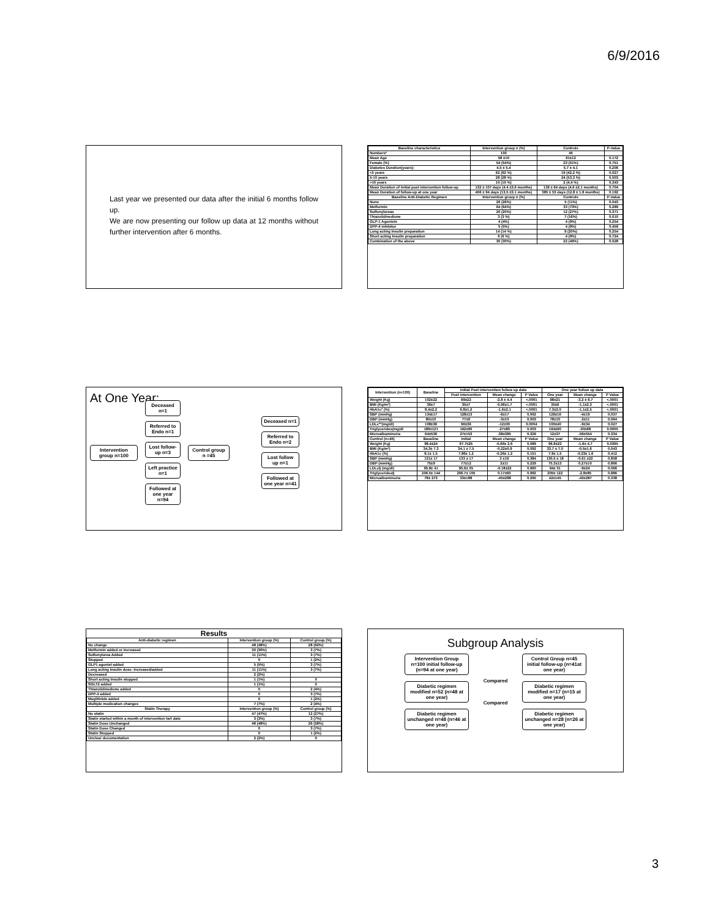6/9/2016
Last year we presented our data after the initial 6 months follow up.
We are now presenting our follow up data at 12 months without further intervention after 6 months.
| Baseline characteristics | Intervention group n (%) | Controls | P-Value |
| --- | --- | --- | --- |
| Numbers* | 100 | 45 | |
| Mean Age | 58 ±10 | 61±12 | 0.172 |
| Female (%) | 54 (54%) | 23 (51%) | 0.751 |
| Diabetes Duration(years): | 4.5 ± 5.4 | 5.7 ± 4.1 | 0.206 |
| <5 years | 62 (62 %) | 19 (42.2 %) | 0.027 |
| 5-10 years | 28 (28 %) | 24 (53.3 %) | 0.003 |
| >10 years | 10 (10 %) | 2 (4.4 %) | 0.343 |
| Mean Duration of initial post intervention follow-up | 132 ± 107 days (4.4 ±3.6 months) | 139 ± 64 days (4.6 ±2.1 months) | 0.704 |
| Mean Duration of follow-up at one year | 406 ± 94 days (13.5 ±3.1 months) | 385 ± 53 days (12.8 ± 1.8 months) | 0.192 |
| Baseline Anti-Diabetic Regimen | Intervention group n (%) | Controls | P-Value |
| None | 26 (26%) | 5 (11%) | 0.043 |
| Metformin | 64 (64%) | 33 (73%) | 0.289 |
| Sulfonylureas | 20 (20%) | 12 (27%) | 0.371 |
| Thiazolidinedione | 3 (3 %) | 7 (16%) | 0.010 |
| GLP-1 Agonists | 4 (4%) | 4 (9%) | 0.254 |
| DPP-4 inhibitor | 5 (5%) | 4 (9%) | 0.459 |
| Long acting Insulin preparation | 14 (14 %) | 9 (20%) | 0.254 |
| Short acting Insulin preparation | 6 (6 %) | 4 (9%) | 0.724 |
| Combination of the above | 30 (30%) | 22 (49%) | 0.028 |
At One Year:
Intervention group n=100
Deceased n=1
Referred to Endo n=1
Lost follow-up n=3
Left practice n=1
Followed at one year n=94
Control group n =45
Deceased n=1
Referred to Endo n=2
Lost follow up n=1
Followed at one year n=41
| Intervention (n=100) | Baseline | Initial Post intervention follow up data | | | One year follow up data | | |
| --- | --- | --- | --- | --- | --- | --- | --- |
| | | Post intervention | Mean change | P Value | One year | Mean change | P Value |
| Weight (Kg) | 102±22 | 99±22 | -2.8 ± 4.4 | <.0001 | 98±21 | -3.2 ± 6.7 | <.0001 |
| BMI (Kg/m²) | 36±7 | 35±7 | -0.96±1.7 | <.0001 | 35±6 | -1.1±2.3 | <.0001 |
| HbA1c* (%) | 8.4±2.2 | 6.8±1.2 | -1.6±2.1 | <.0001 | 7.3±2.0 | -1.1±2.5 | <.0001 |
| SBP (mmHg) | 134±17 | 128±13 | -6±17 | 0.002 | 129±16 | -4±19 | 0.037 |
| DBP (mmHg) | 80±10 | 77±9 | -3±10 | 0.003 | 78±10 | -2±11 | 0.064 |
| LDLc**(mg/dl) | 108±36 | 96±36 | -12±30 | 0.0004 | 100±40 | -9±34 | 0.027 |
| Triglycerides(mg/dl | 189±121 | 162±90 | -27±80 | 0.003 | 164±90 | -30±68 | 0.0005 |
| Microalbuminuria | 64±536 | 27±153 | -38±385 | 0.329 | 12±37 | -56±554 | 0.334 |
| Control (n=45) | Baseline | Initial | Mean change | P Value | One year | Mean change | P Value |
| Weight (Kg) | 98.4±24 | 97.7±25 | -0.66± 2.6 | 0.089 | 96.8±23 | -1.6± 4.7 | 0.0395 |
| BMI (Kg/m²) | 34.3± 7.3 | 34.1 ± 7.5 | -0.22±0.9 | 0.092 | 33.7 ± 7.0 | -0.5±1.6 | 0.043 |
| HbA1c (%) | 8.1± 1.5 | 7.86± 1.2 | -0.26± 1.2 | 0.151 | 7.9± 1.5 | -0.23± 1.6 | 0.412 |
| SBP (mmHg) | 131± 17 | 133 ± 17 | 3 ±19 | 0.384 | 130.5 ± 18 | -0.61 ±22 | 0.858 |
| DBP (mmHg) | 75±9 | 77±12 | 2±11 | 0.229 | 75.3±13 | 0.27±10 | 0.866 |
| LDLc§ (mg/dl) | 95.8± 41 | 95.6± 35 | -0.18±22 | 0.960 | 94± 31 | -9±24 | 0.066 |
| Triglycerides§ | 206.5± 144 | 206.7± 105 | 0.17±60 | 0.992 | 205± 122 | -2.8±85 | 0.886 |
| Microalbuminuria | 78± 273 | 33±188 | -45±288 | 0.295 | 42±145 | -43±287 | 0.338 |
Results
| Anti-diabetic regimen | Intervention group (%) | Control group (%) |
| --- | --- | --- |
| No change | 48 (48%) | 28 (62%) |
| Metformin added or increased | 30 (30%) | 3 (7%) |
| Sulfonylurea Added | 11 (11%) | 3 (7%) |
| Stopped | 0 | 1 (2%) |
| GLP1 agonist added | 5 (5%) | 3 (7%) |
| Long acting Insulin dose: Increased/added | 11 (11%) | 3 (7%) |
| Decreased | 2 (2%) | |
| Short acting Insulin stopped | 1 (1%) | 0 |
| SGLT2 added | 1 (1%) | 0 |
| Thiazolidinedione added | 0 | 2 (4%) |
| DPP-4 added | 0 | 3 (7%) |
| Meglitinide added | 0 | 1 (2%) |
| Multiple medication changes | 7 (7%) | 2 (4%) |
| Statin Therapy | Intervention group (%) | Control group (%) |
| No statin | 47 (47%) | 12 (27%) |
| Statin started within a month of intervention tart date | 3 (3%) | 3 (7%) |
| Statin Dose Unchanged | 48 (48%) | 26 (58%) |
| Statin Dose Changed | 0 | 3 (7%) |
| Statin Stopped | 0 | 1 (2%) |
| Unclear documentation | 2 (2%) | 0 |
Subgroup Analysis
Intervention Group n=100 initial follow-up (n=94 at one year)
Diabetic regimen modified n=52 (n=48 at one year)
Diabetic regimen unchanged n=48 (n=46 at one year)
Compared
Compared
Control Group n=45 initial follow-up (n=41at one year)
Diabetic regimen modified n=17 (n=15 at one year)
Diabetic regimen unchanged n=28 (n=26 at one year)
3